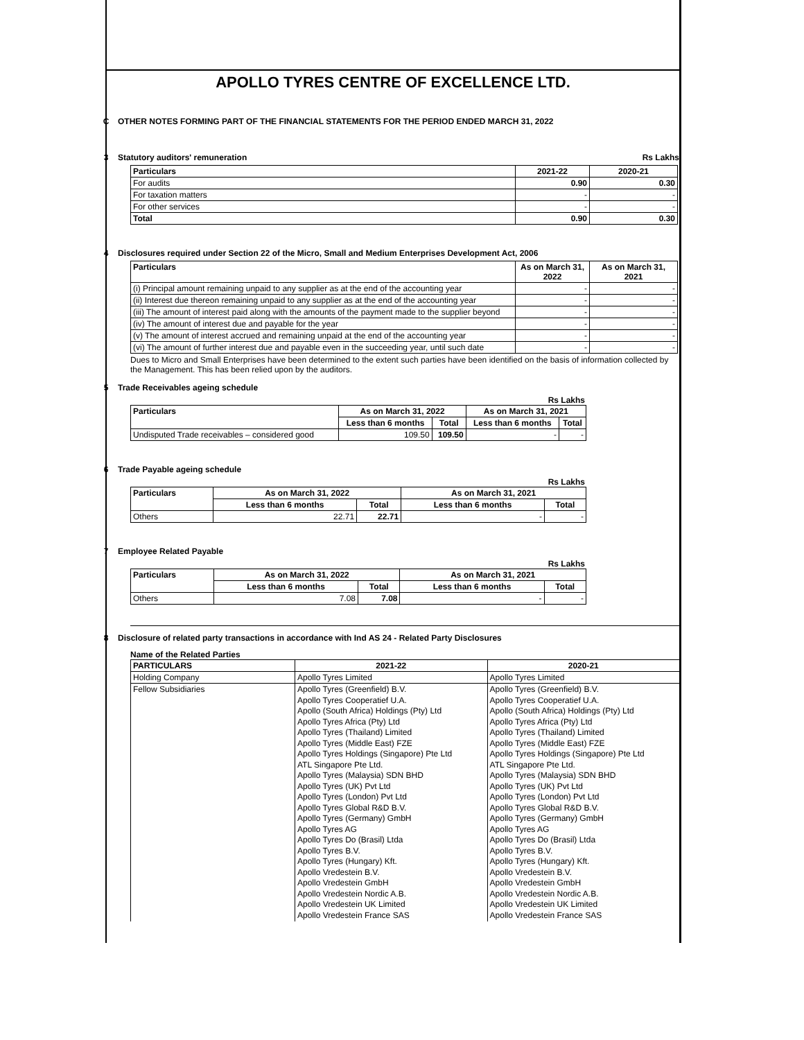APOLLO TYRES CENTRE OF EXCELLENCE LTD.
C OTHER NOTES FORMING PART OF THE FINANCIAL STATEMENTS FOR THE PERIOD ENDED MARCH 31, 2022
3 Statutory auditors' remuneration Rs Lakhs
| Particulars | 2021-22 | 2020-21 |
| --- | --- | --- |
| For audits | 0.90 | 0.30 |
| For taxation matters | - | - |
| For other services | - | - |
| Total | 0.90 | 0.30 |
4 Disclosures required under Section 22 of the Micro, Small and Medium Enterprises Development Act, 2006
| Particulars | As on March 31, 2022 | As on March 31, 2021 |
| --- | --- | --- |
| (i) Principal amount remaining unpaid to any supplier as at the end of the accounting year | - | - |
| (ii) Interest due thereon remaining unpaid to any supplier as at the end of the accounting year | - | - |
| (iii) The amount of interest paid along with the amounts of the payment made to the supplier beyond | - | - |
| (iv) The amount of interest due and payable for the year | - | - |
| (v) The amount of interest accrued and remaining unpaid at the end of the accounting year | - | - |
| (vi) The amount of further interest due and payable even in the succeeding year, until such date | - | - |
Dues to Micro and Small Enterprises have been determined to the extent such parties have been identified on the basis of information collected by the Management. This has been relied upon by the auditors.
5 Trade Receivables ageing schedule
Rs Lakhs
| Particulars | As on March 31, 2022 | | As on March 31, 2021 | |
| --- | --- | --- | --- | --- |
| | Less than 6 months | Total | Less than 6 months | Total |
| Undisputed Trade receivables – considered good | 109.50 | 109.50 | - | - |
6 Trade Payable ageing schedule
Rs Lakhs
| Particulars | As on March 31, 2022 | | As on March 31, 2021 | |
| --- | --- | --- | --- | --- |
| | Less than 6 months | Total | Less than 6 months | Total |
| Others | 22.71 | 22.71 | - | - |
7 Employee Related Payable
Rs Lakhs
| Particulars | As on March 31, 2022 | | As on March 31, 2021 | |
| --- | --- | --- | --- | --- |
| | Less than 6 months | Total | Less than 6 months | Total |
| Others | 7.08 | 7.08 | - | - |
8 Disclosure of related party transactions in accordance with Ind AS 24 - Related Party Disclosures
Name of the Related Parties
| PARTICULARS | 2021-22 | 2020-21 |
| --- | --- | --- |
| Holding Company | Apollo Tyres Limited | Apollo Tyres Limited |
| Fellow Subsidiaries | Apollo Tyres (Greenfield) B.V. Apollo Tyres Cooperatief U.A. Apollo (South Africa) Holdings (Pty) Ltd Apollo Tyres Africa (Pty) Ltd Apollo Tyres (Thailand) Limited Apollo Tyres (Middle East) FZE Apollo Tyres Holdings (Singapore) Pte Ltd ATL Singapore Pte Ltd. Apollo Tyres (Malaysia) SDN BHD Apollo Tyres (UK) Pvt Ltd Apollo Tyres (London) Pvt Ltd Apollo Tyres Global R&D B.V. Apollo Tyres (Germany) GmbH Apollo Tyres AG Apollo Tyres Do (Brasil) Ltda Apollo Tyres B.V. Apollo Tyres (Hungary) Kft. Apollo Vredestein B.V. Apollo Vredestein GmbH Apollo Vredestein Nordic A.B. Apollo Vredestein UK Limited Apollo Vredestein France SAS | Apollo Tyres (Greenfield) B.V. Apollo Tyres Cooperatief U.A. Apollo (South Africa) Holdings (Pty) Ltd Apollo Tyres Africa (Pty) Ltd Apollo Tyres (Thailand) Limited Apollo Tyres (Middle East) FZE Apollo Tyres Holdings (Singapore) Pte Ltd ATL Singapore Pte Ltd. Apollo Tyres (Malaysia) SDN BHD Apollo Tyres (UK) Pvt Ltd Apollo Tyres (London) Pvt Ltd Apollo Tyres Global R&D B.V. Apollo Tyres (Germany) GmbH Apollo Tyres AG Apollo Tyres Do (Brasil) Ltda Apollo Tyres B.V. Apollo Tyres (Hungary) Kft. Apollo Vredestein B.V. Apollo Vredestein GmbH Apollo Vredestein Nordic A.B. Apollo Vredestein UK Limited Apollo Vredestein France SAS |